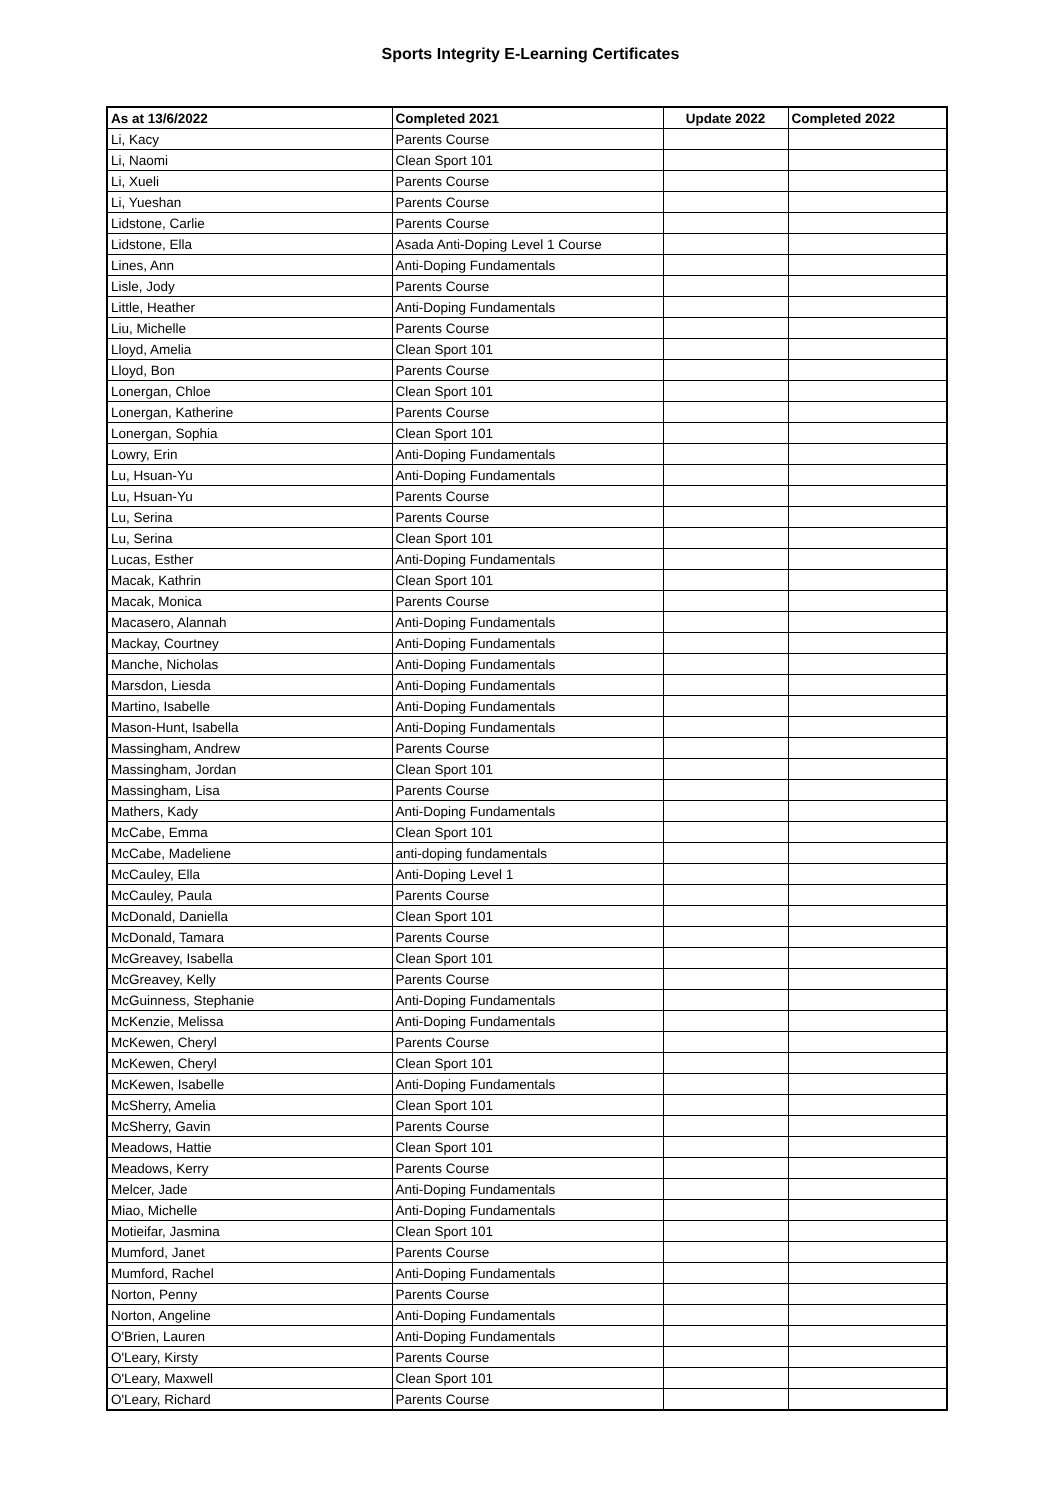Sports Integrity E-Learning Certificates
| As at 13/6/2022 | Completed 2021 | Update 2022 | Completed 2022 |
| --- | --- | --- | --- |
| Li, Kacy | Parents Course | | |
| Li, Naomi | Clean Sport 101 | | |
| Li, Xueli | Parents Course | | |
| Li, Yueshan | Parents Course | | |
| Lidstone, Carlie | Parents Course | | |
| Lidstone, Ella | Asada Anti-Doping Level 1 Course | | |
| Lines, Ann | Anti-Doping Fundamentals | | |
| Lisle, Jody | Parents Course | | |
| Little, Heather | Anti-Doping Fundamentals | | |
| Liu, Michelle | Parents Course | | |
| Lloyd, Amelia | Clean Sport 101 | | |
| Lloyd, Bon | Parents Course | | |
| Lonergan, Chloe | Clean Sport 101 | | |
| Lonergan, Katherine | Parents Course | | |
| Lonergan, Sophia | Clean Sport 101 | | |
| Lowry, Erin | Anti-Doping Fundamentals | | |
| Lu, Hsuan-Yu | Anti-Doping Fundamentals | | |
| Lu, Hsuan-Yu | Parents Course | | |
| Lu, Serina | Parents Course | | |
| Lu, Serina | Clean Sport 101 | | |
| Lucas, Esther | Anti-Doping Fundamentals | | |
| Macak, Kathrin | Clean Sport 101 | | |
| Macak, Monica | Parents Course | | |
| Macasero, Alannah | Anti-Doping Fundamentals | | |
| Mackay, Courtney | Anti-Doping Fundamentals | | |
| Manche, Nicholas | Anti-Doping Fundamentals | | |
| Marsdon, Liesda | Anti-Doping Fundamentals | | |
| Martino, Isabelle | Anti-Doping Fundamentals | | |
| Mason-Hunt, Isabella | Anti-Doping Fundamentals | | |
| Massingham, Andrew | Parents Course | | |
| Massingham, Jordan | Clean Sport 101 | | |
| Massingham, Lisa | Parents Course | | |
| Mathers, Kady | Anti-Doping Fundamentals | | |
| McCabe, Emma | Clean Sport 101 | | |
| McCabe, Madeliene | anti-doping fundamentals | | |
| McCauley, Ella | Anti-Doping Level 1 | | |
| McCauley, Paula | Parents Course | | |
| McDonald, Daniella | Clean Sport 101 | | |
| McDonald, Tamara | Parents Course | | |
| McGreavey, Isabella | Clean Sport 101 | | |
| McGreavey, Kelly | Parents Course | | |
| McGuinness, Stephanie | Anti-Doping Fundamentals | | |
| McKenzie, Melissa | Anti-Doping Fundamentals | | |
| McKewen, Cheryl | Parents Course | | |
| McKewen, Cheryl | Clean Sport 101 | | |
| McKewen, Isabelle | Anti-Doping Fundamentals | | |
| McSherry, Amelia | Clean Sport 101 | | |
| McSherry, Gavin | Parents Course | | |
| Meadows, Hattie | Clean Sport 101 | | |
| Meadows, Kerry | Parents Course | | |
| Melcer, Jade | Anti-Doping Fundamentals | | |
| Miao, Michelle | Anti-Doping Fundamentals | | |
| Motieifar, Jasmina | Clean Sport 101 | | |
| Mumford, Janet | Parents Course | | |
| Mumford, Rachel | Anti-Doping Fundamentals | | |
| Norton, Penny | Parents Course | | |
| Norton, Angeline | Anti-Doping Fundamentals | | |
| O'Brien, Lauren | Anti-Doping Fundamentals | | |
| O'Leary, Kirsty | Parents Course | | |
| O'Leary, Maxwell | Clean Sport 101 | | |
| O'Leary, Richard | Parents Course | | |